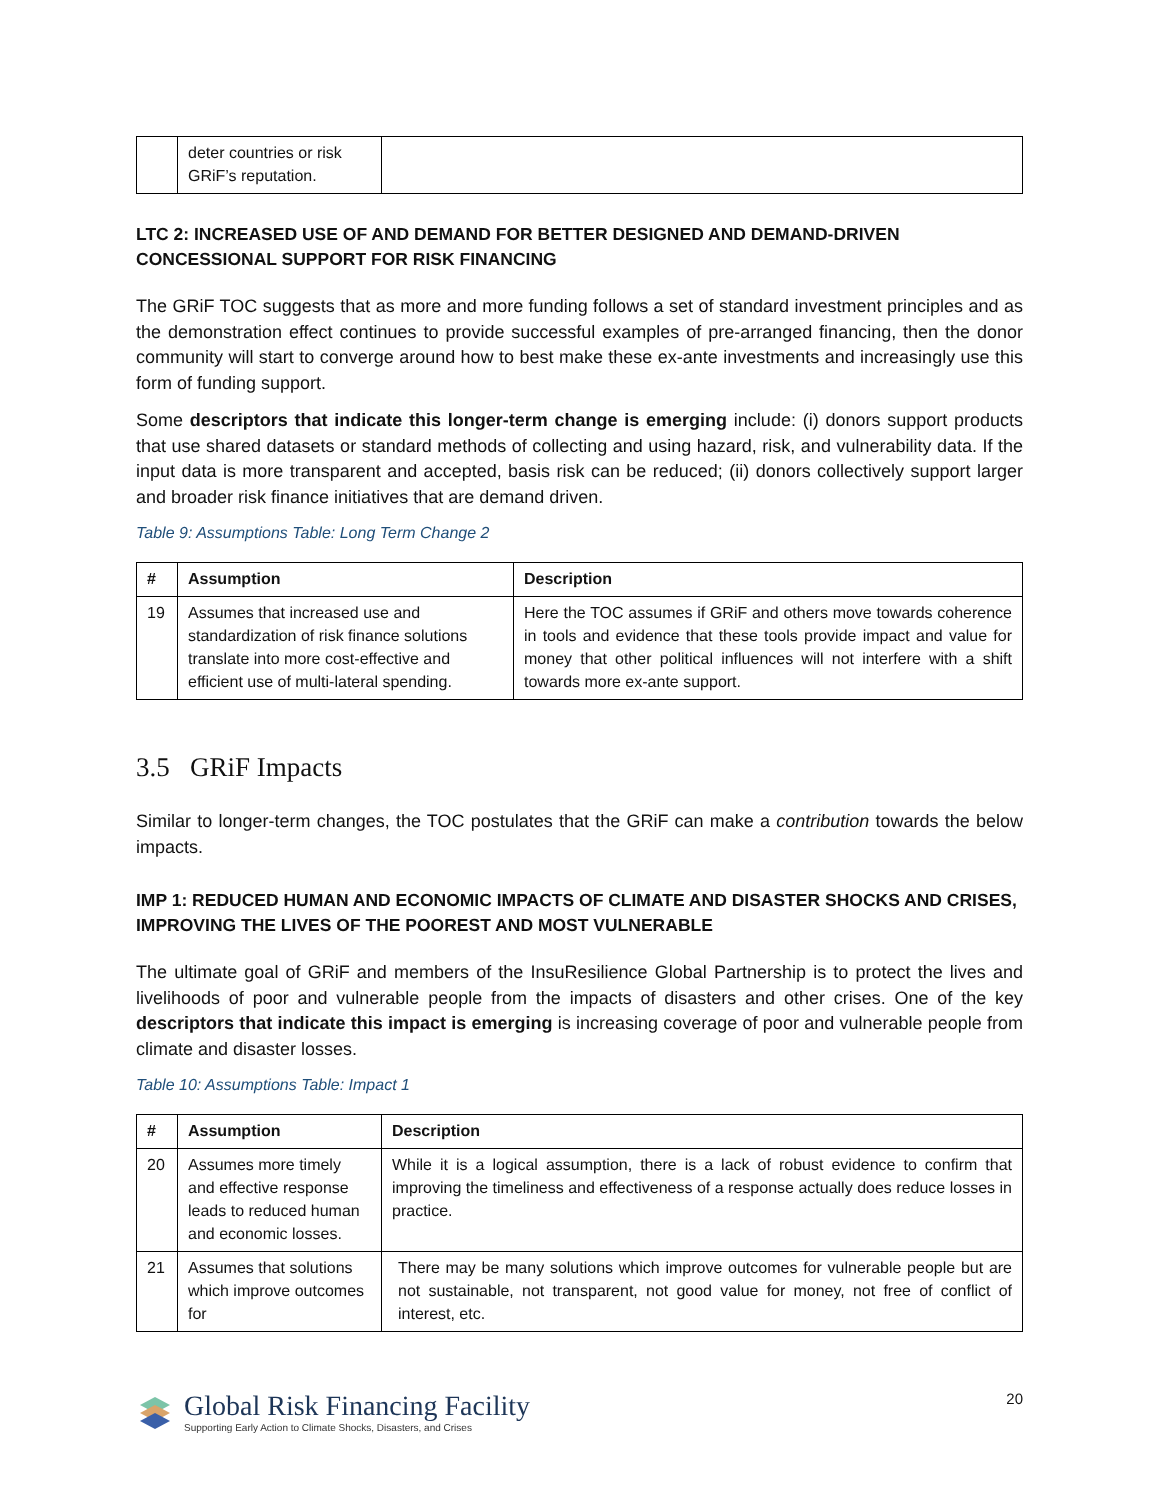| | deter countries or risk GRiF’s reputation. | |
LTC 2: INCREASED USE OF AND DEMAND FOR BETTER DESIGNED AND DEMAND-DRIVEN CONCESSIONAL SUPPORT FOR RISK FINANCING
The GRiF TOC suggests that as more and more funding follows a set of standard investment principles and as the demonstration effect continues to provide successful examples of pre-arranged financing, then the donor community will start to converge around how to best make these ex-ante investments and increasingly use this form of funding support.
Some descriptors that indicate this longer-term change is emerging include: (i) donors support products that use shared datasets or standard methods of collecting and using hazard, risk, and vulnerability data. If the input data is more transparent and accepted, basis risk can be reduced; (ii) donors collectively support larger and broader risk finance initiatives that are demand driven.
Table 9: Assumptions Table: Long Term Change 2
| # | Assumption | Description |
| --- | --- | --- |
| 19 | Assumes that increased use and standardization of risk finance solutions translate into more cost-effective and efficient use of multi-lateral spending. | Here the TOC assumes if GRiF and others move towards coherence in tools and evidence that these tools provide impact and value for money that other political influences will not interfere with a shift towards more ex-ante support. |
3.5 GRiF Impacts
Similar to longer-term changes, the TOC postulates that the GRiF can make a contribution towards the below impacts.
IMP 1: REDUCED HUMAN AND ECONOMIC IMPACTS OF CLIMATE AND DISASTER SHOCKS AND CRISES, IMPROVING THE LIVES OF THE POOREST AND MOST VULNERABLE
The ultimate goal of GRiF and members of the InsuResilience Global Partnership is to protect the lives and livelihoods of poor and vulnerable people from the impacts of disasters and other crises. One of the key descriptors that indicate this impact is emerging is increasing coverage of poor and vulnerable people from climate and disaster losses.
Table 10: Assumptions Table: Impact 1
| # | Assumption | Description |
| --- | --- | --- |
| 20 | Assumes more timely and effective response leads to reduced human and economic losses. | While it is a logical assumption, there is a lack of robust evidence to confirm that improving the timeliness and effectiveness of a response actually does reduce losses in practice. |
| 21 | Assumes that solutions which improve outcomes for | There may be many solutions which improve outcomes for vulnerable people but are not sustainable, not transparent, not good value for money, not free of conflict of interest, etc. |
Global Risk Financing Facility
Supporting Early Action to Climate Shocks, Disasters, and Crises
20